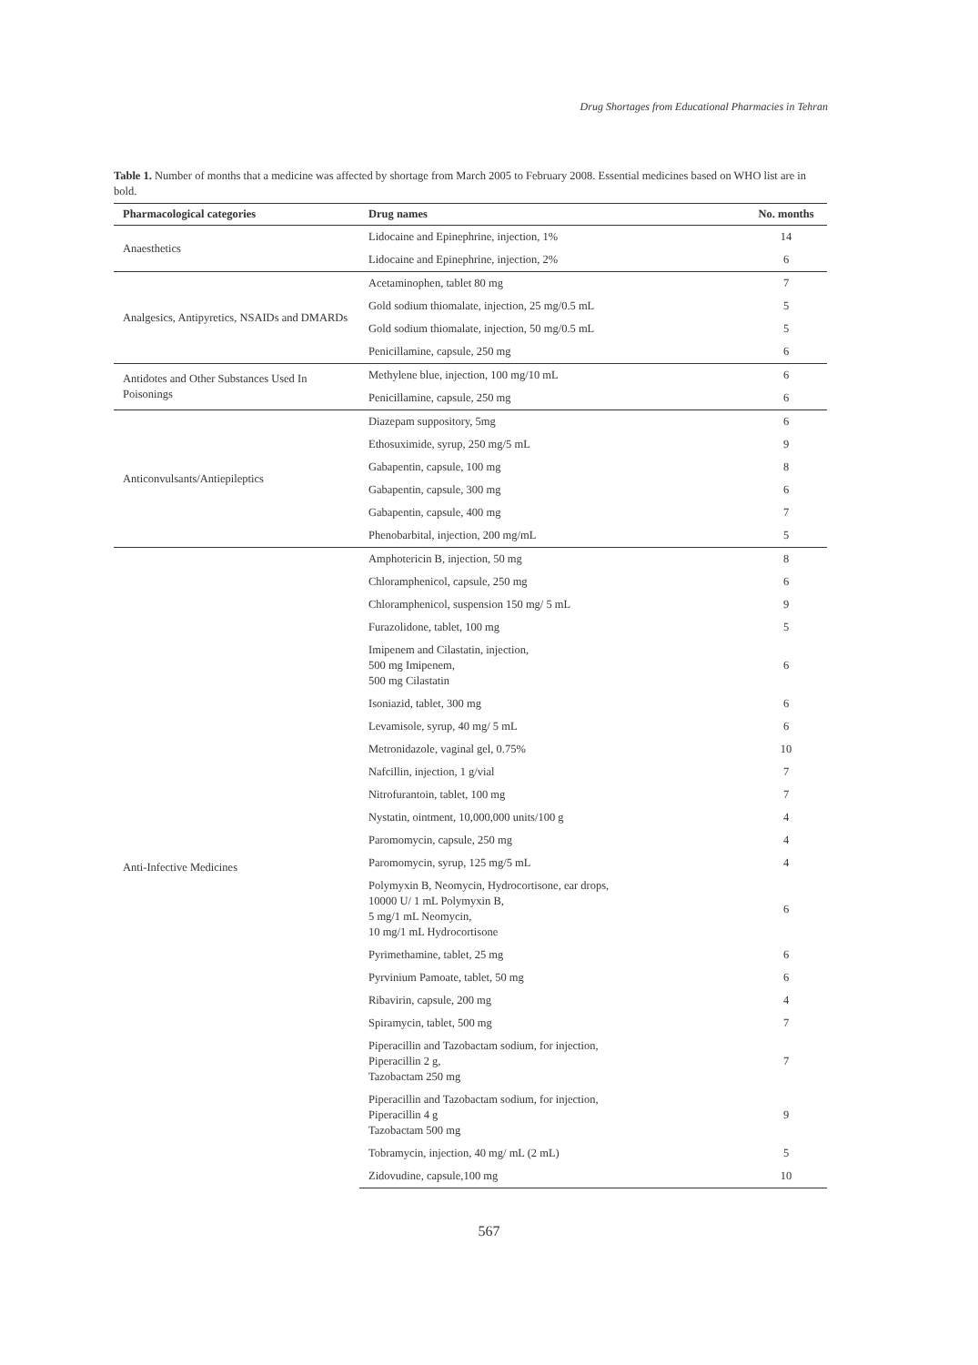Drug Shortages from Educational Pharmacies in Tehran
Table 1. Number of months that a medicine was affected by shortage from March 2005 to February 2008. Essential medicines based on WHO list are in bold.
| Pharmacological categories | Drug names | No. months |
| --- | --- | --- |
| Anaesthetics | Lidocaine and Epinephrine, injection, 1% | 14 |
| | Lidocaine and Epinephrine, injection, 2% | 6 |
| Analgesics, Antipyretics, NSAIDs and DMARDs | Acetaminophen, tablet 80 mg | 7 |
| | Gold sodium thiomalate, injection, 25 mg/0.5 mL | 5 |
| | Gold sodium thiomalate, injection, 50 mg/0.5 mL | 5 |
| | Penicillamine, capsule, 250 mg | 6 |
| Antidotes and Other Substances Used In Poisonings | Methylene blue, injection, 100 mg/10 mL | 6 |
| | Penicillamine, capsule, 250 mg | 6 |
| Anticonvulsants/Antiepileptics | Diazepam suppository, 5mg | 6 |
| | Ethosuximide, syrup, 250 mg/5 mL | 9 |
| | Gabapentin, capsule, 100 mg | 8 |
| | Gabapentin, capsule, 300 mg | 6 |
| | Gabapentin, capsule, 400 mg | 7 |
| | Phenobarbital, injection, 200 mg/mL | 5 |
| Anti-Infective Medicines | Amphotericin B, injection, 50 mg | 8 |
| | Chloramphenicol, capsule, 250 mg | 6 |
| | Chloramphenicol, suspension 150 mg/ 5 mL | 9 |
| | Furazolidone, tablet, 100 mg | 5 |
| | Imipenem and Cilastatin, injection, 500 mg Imipenem, 500 mg Cilastatin | 6 |
| | Isoniazid, tablet, 300 mg | 6 |
| | Levamisole, syrup, 40 mg/ 5 mL | 6 |
| | Metronidazole, vaginal gel, 0.75% | 10 |
| | Nafcillin, injection, 1 g/vial | 7 |
| | Nitrofurantoin, tablet, 100 mg | 7 |
| | Nystatin, ointment, 10,000,000 units/100 g | 4 |
| | Paromomycin, capsule, 250 mg | 4 |
| | Paromomycin, syrup, 125 mg/5 mL | 4 |
| | Polymyxin B, Neomycin, Hydrocortisone, ear drops, 10000 U/ 1 mL Polymyxin B, 5 mg/1 mL Neomycin, 10 mg/1 mL Hydrocortisone | 6 |
| | Pyrimethamine, tablet, 25 mg | 6 |
| | Pyrvinium Pamoate, tablet, 50 mg | 6 |
| | Ribavirin, capsule, 200 mg | 4 |
| | Spiramycin, tablet, 500 mg | 7 |
| | Piperacillin and Tazobactam sodium, for injection, Piperacillin 2 g, Tazobactam 250 mg | 7 |
| | Piperacillin and Tazobactam sodium, for injection, Piperacillin 4 g Tazobactam 500 mg | 9 |
| | Tobramycin, injection, 40 mg/ mL (2 mL) | 5 |
| | Zidovudine, capsule,100 mg | 10 |
567